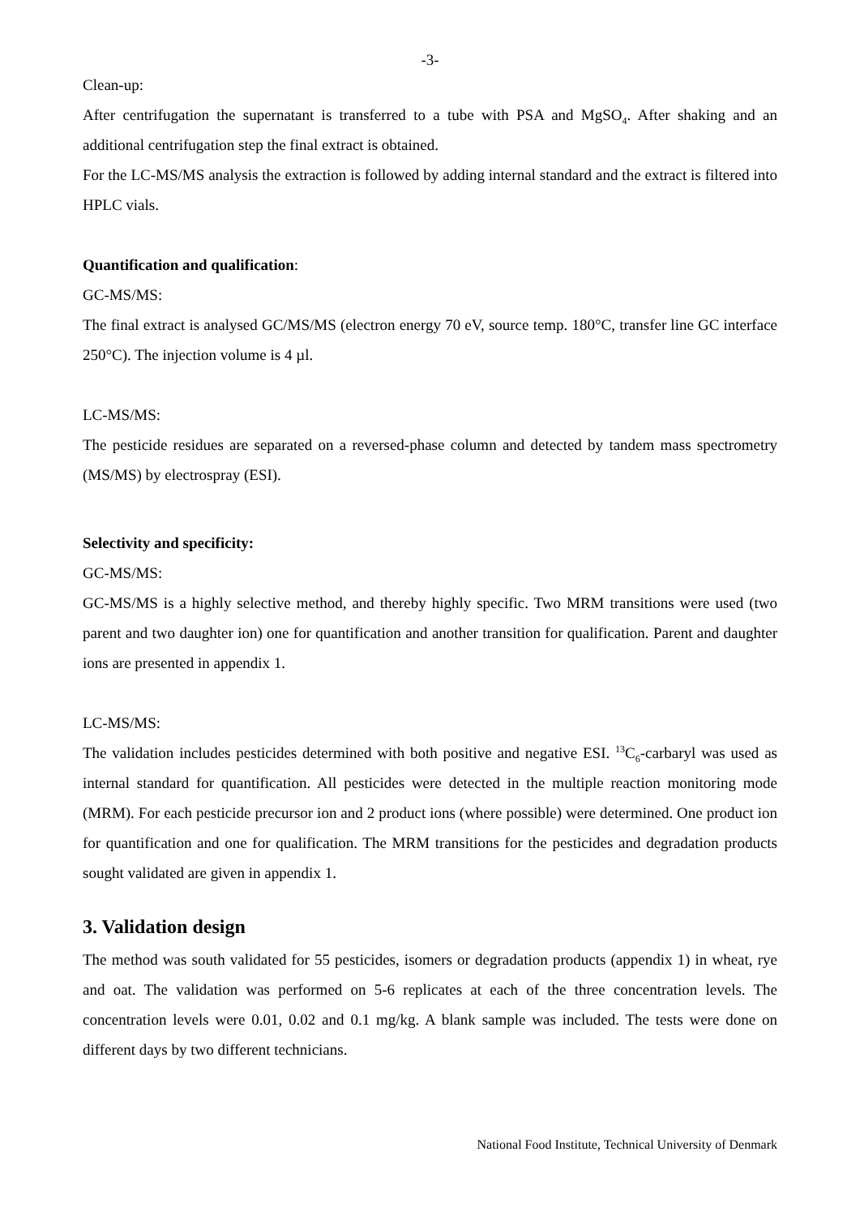-3-
Clean-up:
After centrifugation the supernatant is transferred to a tube with PSA and MgSO<sub>4</sub>. After shaking and an additional centrifugation step the final extract is obtained.
For the LC-MS/MS analysis the extraction is followed by adding internal standard and the extract is filtered into HPLC vials.
Quantification and qualification:
GC-MS/MS:
The final extract is analysed GC/MS/MS (electron energy 70 eV, source temp. 180°C, transfer line GC interface 250°C). The injection volume is 4 µl.
LC-MS/MS:
The pesticide residues are separated on a reversed-phase column and detected by tandem mass spectrometry (MS/MS) by electrospray (ESI).
Selectivity and specificity:
GC-MS/MS:
GC-MS/MS is a highly selective method, and thereby highly specific. Two MRM transitions were used (two parent and two daughter ion) one for quantification and another transition for qualification. Parent and daughter ions are presented in appendix 1.
LC-MS/MS:
The validation includes pesticides determined with both positive and negative ESI. <sup>13</sup>C<sub>6</sub>-carbaryl was used as internal standard for quantification. All pesticides were detected in the multiple reaction monitoring mode (MRM). For each pesticide precursor ion and 2 product ions (where possible) were determined. One product ion for quantification and one for qualification. The MRM transitions for the pesticides and degradation products sought validated are given in appendix 1.
3. Validation design
The method was south validated for 55 pesticides, isomers or degradation products (appendix 1) in wheat, rye and oat. The validation was performed on 5-6 replicates at each of the three concentration levels. The concentration levels were 0.01, 0.02 and 0.1 mg/kg. A blank sample was included. The tests were done on different days by two different technicians.
National Food Institute, Technical University of Denmark